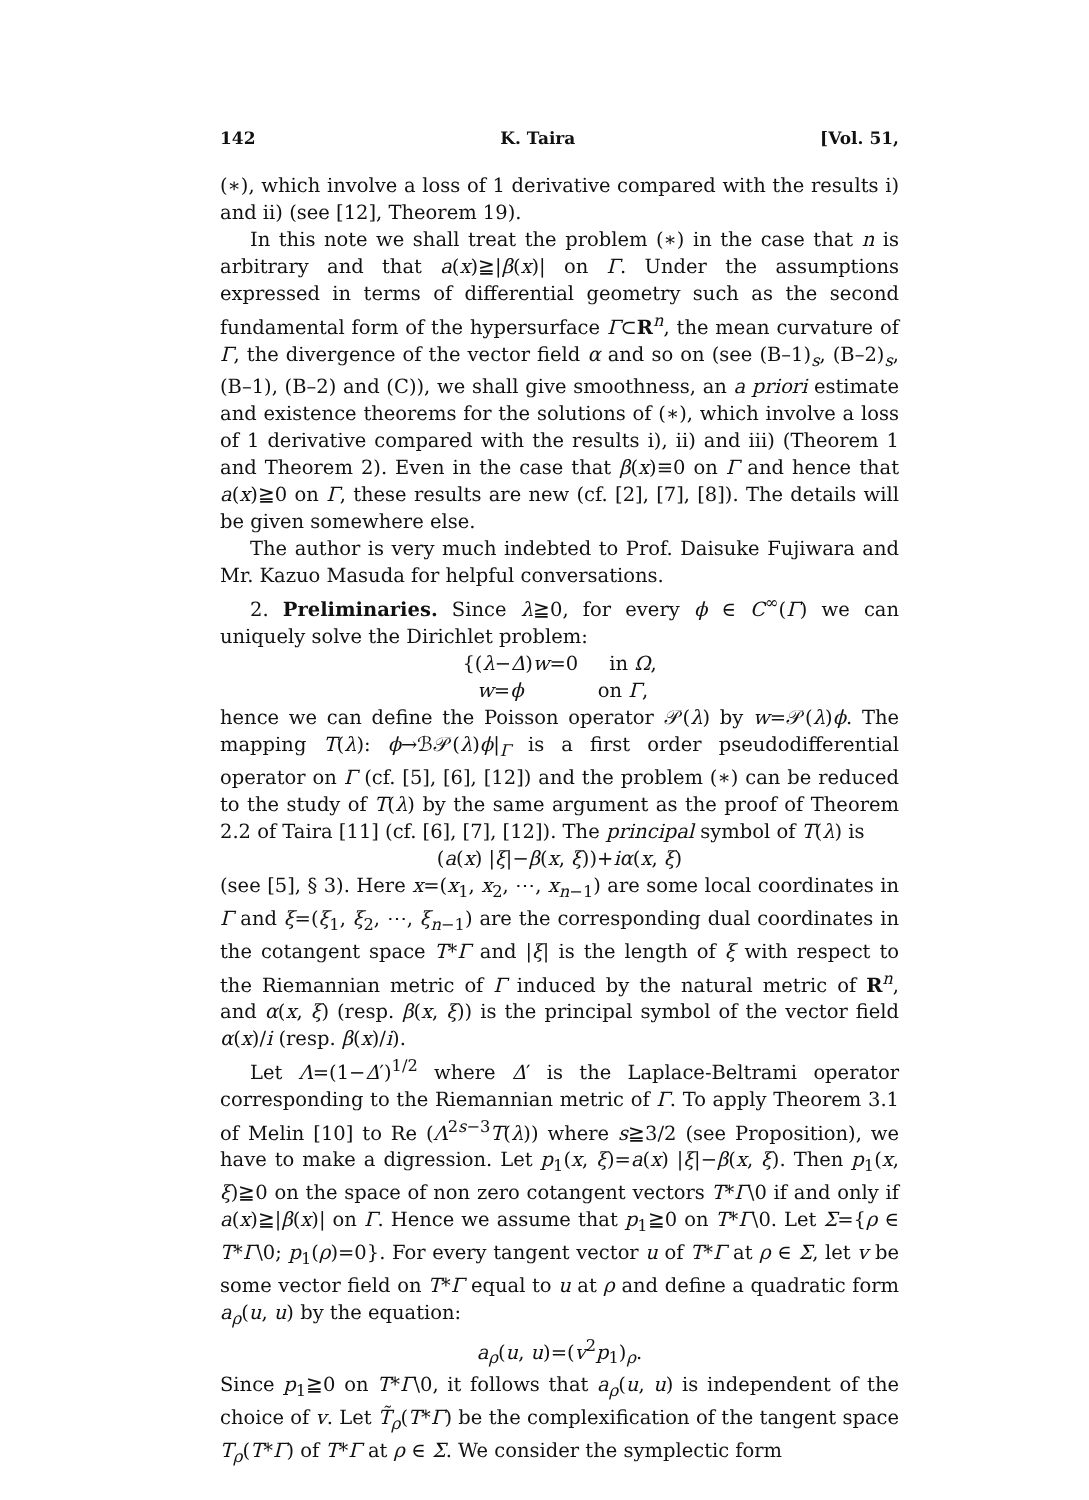142 K. Taira [Vol. 51,
(∗), which involve a loss of 1 derivative compared with the results i) and ii) (see [12], Theorem 19).
In this note we shall treat the problem (∗) in the case that n is arbitrary and that a(x)≧|β(x)| on Γ. Under the assumptions expressed in terms of differential geometry such as the second fundamental form of the hypersurface Γ⊂R<sup>n</sup>, the mean curvature of Γ, the divergence of the vector field α and so on (see (B–1)<sub>s</sub>, (B–2)<sub>s</sub>, (B–1), (B–2) and (C)), we shall give smoothness, an a priori estimate and existence theorems for the solutions of (∗), which involve a loss of 1 derivative compared with the results i), ii) and iii) (Theorem 1 and Theorem 2). Even in the case that β(x)≡0 on Γ and hence that a(x)≧0 on Γ, these results are new (cf. [2], [7], [8]). The details will be given somewhere else.
The author is very much indebted to Prof. Daisuke Fujiwara and Mr. Kazuo Masuda for helpful conversations.
2. Preliminaries. Since λ≧0, for every ϕ ∈ C<sup>∞</sup>(Γ) we can uniquely solve the Dirichlet problem:
{(λ−Δ)w=0 in Ω,
w=ϕ on Γ,
hence we can define the Poisson operator 𝒫(λ) by w=𝒫(λ)ϕ. The mapping T(λ): ϕ→ℬ𝒫(λ)ϕ|<sub>Γ</sub> is a first order pseudodifferential operator on Γ (cf. [5], [6], [12]) and the problem (∗) can be reduced to the study of T(λ) by the same argument as the proof of Theorem 2.2 of Taira [11] (cf. [6], [7], [12]). The principal symbol of T(λ) is
(a(x) |ξ|−β(x, ξ))+iα(x, ξ)
(see [5], § 3). Here x=(x<sub>1</sub>, x<sub>2</sub>, ⋯, x<sub>n−1</sub>) are some local coordinates in Γ and ξ=(ξ<sub>1</sub>, ξ<sub>2</sub>, ⋯, ξ<sub>n−1</sub>) are the corresponding dual coordinates in the cotangent space T*Γ and |ξ| is the length of ξ with respect to the Riemannian metric of Γ induced by the natural metric of R<sup>n</sup>, and α(x, ξ) (resp. β(x, ξ)) is the principal symbol of the vector field α(x)/i (resp. β(x)/i).
Let Λ=(1−Δ′)<sup>1/2</sup> where Δ′ is the Laplace-Beltrami operator corresponding to the Riemannian metric of Γ. To apply Theorem 3.1 of Melin [10] to Re (Λ<sup>2s−3</sup>T(λ)) where s≧3/2 (see Proposition), we have to make a digression. Let p<sub>1</sub>(x, ξ)=a(x) |ξ|−β(x, ξ). Then p<sub>1</sub>(x, ξ)≧0 on the space of non zero cotangent vectors T*Γ\0 if and only if a(x)≧|β(x)| on Γ. Hence we assume that p<sub>1</sub>≧0 on T*Γ\0. Let Σ={ρ ∈ T*Γ\0; p<sub>1</sub>(ρ)=0}. For every tangent vector u of T*Γ at ρ ∈ Σ, let v be some vector field on T*Γ equal to u at ρ and define a quadratic form a<sub>ρ</sub>(u, u) by the equation:
a<sub>ρ</sub>(u, u)=(v<sup>2</sup>p<sub>1</sub>)<sub>ρ</sub>.
Since p<sub>1</sub>≧0 on T*Γ\0, it follows that a<sub>ρ</sub>(u, u) is independent of the choice of v. Let T̃<sub>ρ</sub>(T*Γ) be the complexification of the tangent space T<sub>ρ</sub>(T*Γ) of T*Γ at ρ ∈ Σ. We consider the symplectic form